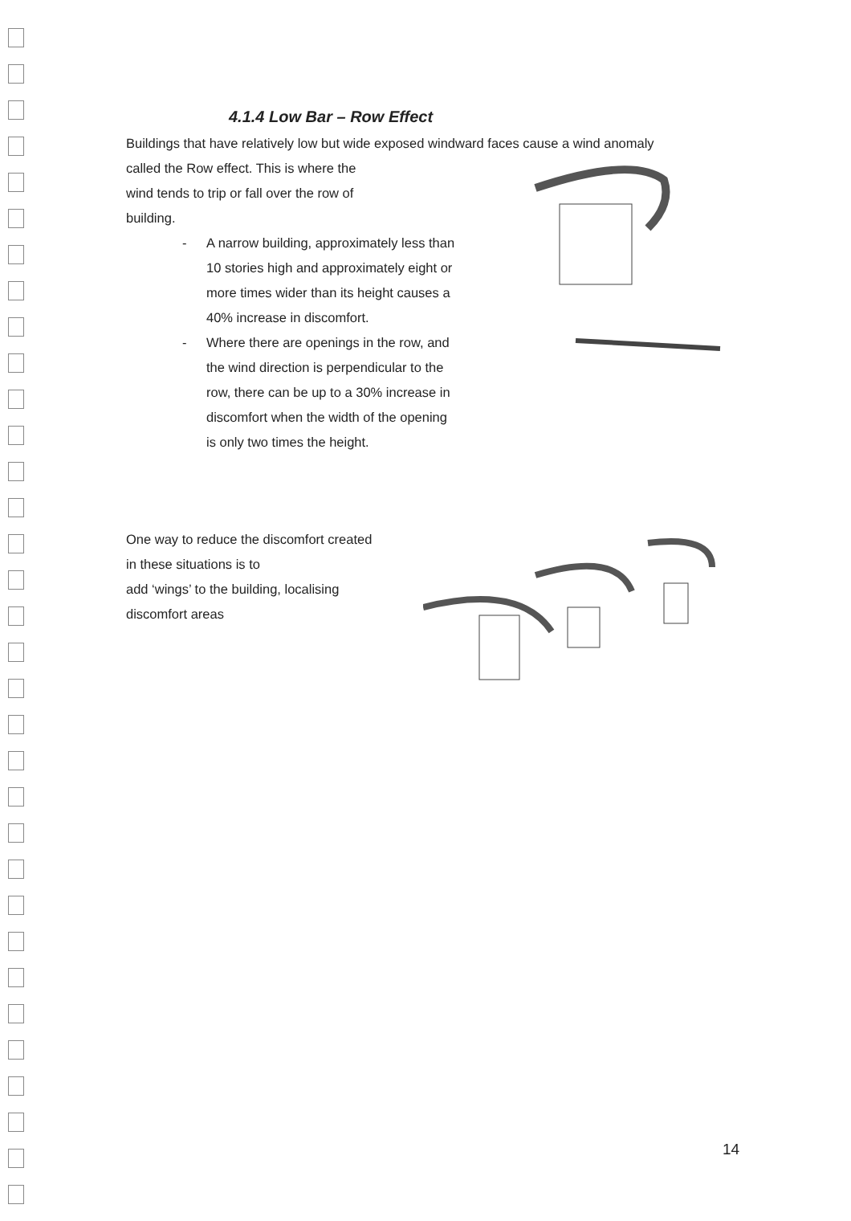4.1.4 Low Bar – Row Effect
Buildings that have relatively low but wide exposed windward faces cause a wind anomaly
called the Row effect. This is where the
wind tends to trip or fall over the row of
building.
- A narrow building, approximately less than 10 stories high and approximately eight or more times wider than its height causes a 40% increase in discomfort.
- Where there are openings in the row, and the wind direction is perpendicular to the row, there can be up to a 30% increase in discomfort when the width of the opening is only two times the height.
One way to reduce the discomfort created
in these situations is to
add ‘wings’ to the building, localising
discomfort areas
14